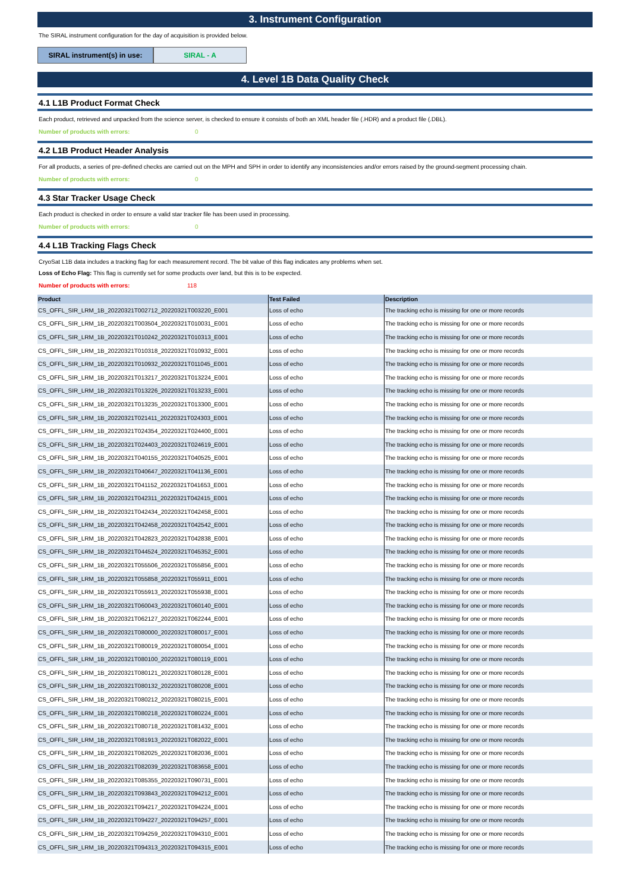3. Instrument Configuration
The SIRAL instrument configuration for the day of acquisition is provided below.
SIRAL instrument(s) in use:
SIRAL - A
4. Level 1B Data Quality Check
4.1 L1B Product Format Check
Each product, retrieved and unpacked from the science server, is checked to ensure it consists of both an XML header file (.HDR) and a product file (.DBL).
Number of products with errors: 0
4.2 L1B Product Header Analysis
For all products, a series of pre-defined checks are carried out on the MPH and SPH in order to identify any inconsistencies and/or errors raised by the ground-segment processing chain.
Number of products with errors: 0
4.3 Star Tracker Usage Check
Each product is checked in order to ensure a valid star tracker file has been used in processing.
Number of products with errors: 0
4.4 L1B Tracking Flags Check
CryoSat L1B data includes a tracking flag for each measurement record. The bit value of this flag indicates any problems when set.
Loss of Echo Flag: This flag is currently set for some products over land, but this is to be expected.
Number of products with errors: 118
| Product | Test Failed | Description |
| --- | --- | --- |
| CS_OFFL_SIR_LRM_1B_20220321T002712_20220321T003220_E001 | Loss of echo | The tracking echo is missing for one or more records |
| CS_OFFL_SIR_LRM_1B_20220321T003504_20220321T010031_E001 | Loss of echo | The tracking echo is missing for one or more records |
| CS_OFFL_SIR_LRM_1B_20220321T010242_20220321T010313_E001 | Loss of echo | The tracking echo is missing for one or more records |
| CS_OFFL_SIR_LRM_1B_20220321T010318_20220321T010932_E001 | Loss of echo | The tracking echo is missing for one or more records |
| CS_OFFL_SIR_LRM_1B_20220321T010932_20220321T011045_E001 | Loss of echo | The tracking echo is missing for one or more records |
| CS_OFFL_SIR_LRM_1B_20220321T013217_20220321T013224_E001 | Loss of echo | The tracking echo is missing for one or more records |
| CS_OFFL_SIR_LRM_1B_20220321T013226_20220321T013233_E001 | Loss of echo | The tracking echo is missing for one or more records |
| CS_OFFL_SIR_LRM_1B_20220321T013235_20220321T013300_E001 | Loss of echo | The tracking echo is missing for one or more records |
| CS_OFFL_SIR_LRM_1B_20220321T021411_20220321T024303_E001 | Loss of echo | The tracking echo is missing for one or more records |
| CS_OFFL_SIR_LRM_1B_20220321T024354_20220321T024400_E001 | Loss of echo | The tracking echo is missing for one or more records |
| CS_OFFL_SIR_LRM_1B_20220321T024403_20220321T024619_E001 | Loss of echo | The tracking echo is missing for one or more records |
| CS_OFFL_SIR_LRM_1B_20220321T040155_20220321T040525_E001 | Loss of echo | The tracking echo is missing for one or more records |
| CS_OFFL_SIR_LRM_1B_20220321T040647_20220321T041136_E001 | Loss of echo | The tracking echo is missing for one or more records |
| CS_OFFL_SIR_LRM_1B_20220321T041152_20220321T041653_E001 | Loss of echo | The tracking echo is missing for one or more records |
| CS_OFFL_SIR_LRM_1B_20220321T042311_20220321T042415_E001 | Loss of echo | The tracking echo is missing for one or more records |
| CS_OFFL_SIR_LRM_1B_20220321T042434_20220321T042458_E001 | Loss of echo | The tracking echo is missing for one or more records |
| CS_OFFL_SIR_LRM_1B_20220321T042458_20220321T042542_E001 | Loss of echo | The tracking echo is missing for one or more records |
| CS_OFFL_SIR_LRM_1B_20220321T042823_20220321T042838_E001 | Loss of echo | The tracking echo is missing for one or more records |
| CS_OFFL_SIR_LRM_1B_20220321T044524_20220321T045352_E001 | Loss of echo | The tracking echo is missing for one or more records |
| CS_OFFL_SIR_LRM_1B_20220321T055506_20220321T055856_E001 | Loss of echo | The tracking echo is missing for one or more records |
| CS_OFFL_SIR_LRM_1B_20220321T055858_20220321T055911_E001 | Loss of echo | The tracking echo is missing for one or more records |
| CS_OFFL_SIR_LRM_1B_20220321T055913_20220321T055938_E001 | Loss of echo | The tracking echo is missing for one or more records |
| CS_OFFL_SIR_LRM_1B_20220321T060043_20220321T060140_E001 | Loss of echo | The tracking echo is missing for one or more records |
| CS_OFFL_SIR_LRM_1B_20220321T062127_20220321T062244_E001 | Loss of echo | The tracking echo is missing for one or more records |
| CS_OFFL_SIR_LRM_1B_20220321T080000_20220321T080017_E001 | Loss of echo | The tracking echo is missing for one or more records |
| CS_OFFL_SIR_LRM_1B_20220321T080019_20220321T080054_E001 | Loss of echo | The tracking echo is missing for one or more records |
| CS_OFFL_SIR_LRM_1B_20220321T080100_20220321T080119_E001 | Loss of echo | The tracking echo is missing for one or more records |
| CS_OFFL_SIR_LRM_1B_20220321T080121_20220321T080128_E001 | Loss of echo | The tracking echo is missing for one or more records |
| CS_OFFL_SIR_LRM_1B_20220321T080132_20220321T080208_E001 | Loss of echo | The tracking echo is missing for one or more records |
| CS_OFFL_SIR_LRM_1B_20220321T080212_20220321T080215_E001 | Loss of echo | The tracking echo is missing for one or more records |
| CS_OFFL_SIR_LRM_1B_20220321T080218_20220321T080224_E001 | Loss of echo | The tracking echo is missing for one or more records |
| CS_OFFL_SIR_LRM_1B_20220321T080718_20220321T081432_E001 | Loss of echo | The tracking echo is missing for one or more records |
| CS_OFFL_SIR_LRM_1B_20220321T081913_20220321T082022_E001 | Loss of echo | The tracking echo is missing for one or more records |
| CS_OFFL_SIR_LRM_1B_20220321T082025_20220321T082036_E001 | Loss of echo | The tracking echo is missing for one or more records |
| CS_OFFL_SIR_LRM_1B_20220321T082039_20220321T083658_E001 | Loss of echo | The tracking echo is missing for one or more records |
| CS_OFFL_SIR_LRM_1B_20220321T085355_20220321T090731_E001 | Loss of echo | The tracking echo is missing for one or more records |
| CS_OFFL_SIR_LRM_1B_20220321T093843_20220321T094212_E001 | Loss of echo | The tracking echo is missing for one or more records |
| CS_OFFL_SIR_LRM_1B_20220321T094217_20220321T094224_E001 | Loss of echo | The tracking echo is missing for one or more records |
| CS_OFFL_SIR_LRM_1B_20220321T094227_20220321T094257_E001 | Loss of echo | The tracking echo is missing for one or more records |
| CS_OFFL_SIR_LRM_1B_20220321T094259_20220321T094310_E001 | Loss of echo | The tracking echo is missing for one or more records |
| CS_OFFL_SIR_LRM_1B_20220321T094313_20220321T094315_E001 | Loss of echo | The tracking echo is missing for one or more records |